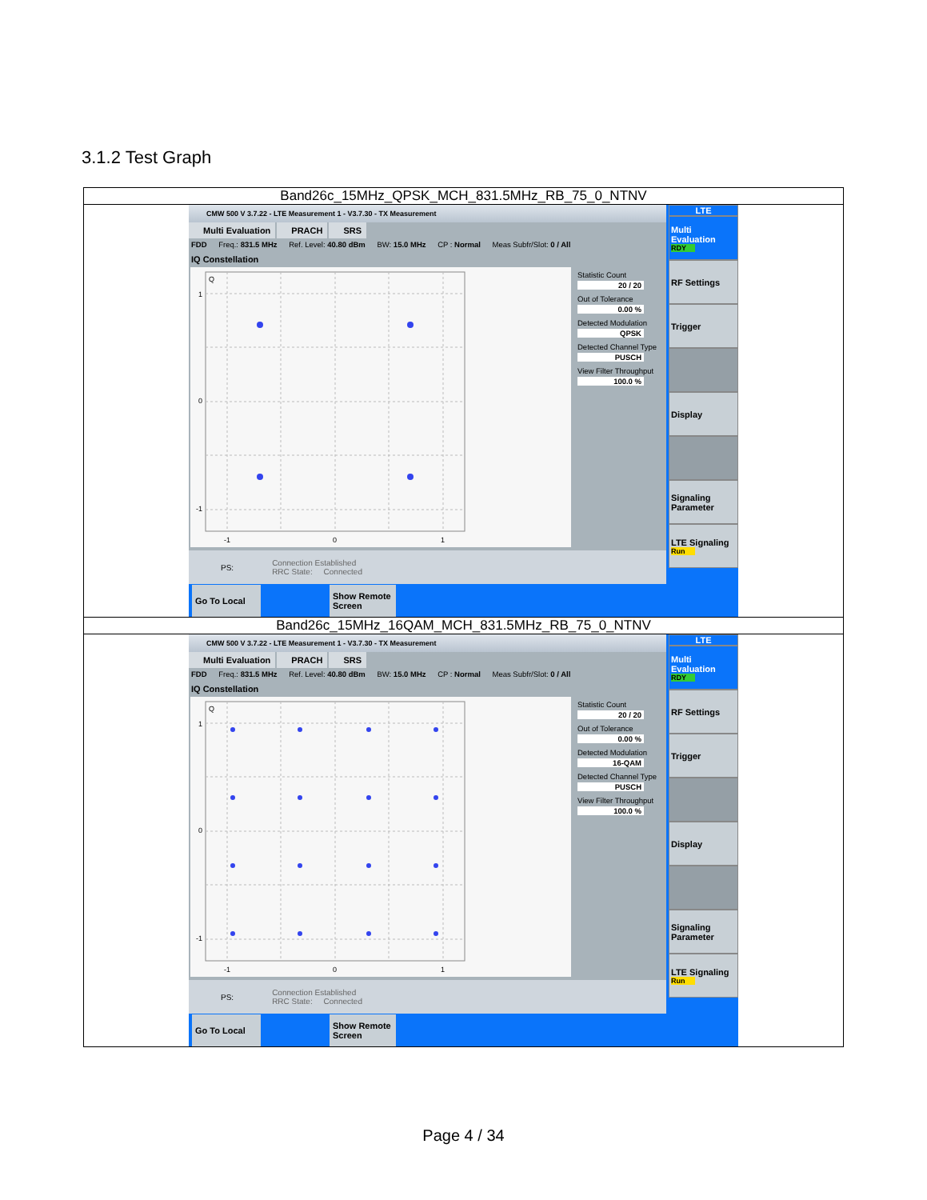3.1.2 Test Graph
| Band26c_15MHz_QPSK_MCH_831.5MHz_RB_75_0_NTNV |
| CMW 500 V 3.7.22 - LTE Measurement 1 - V3.7.30 - TX Measurement Multi Evaluation PRACH SRS FDD Freq.: 831.5 MHz Ref. Level: 40.80 dBm BW: 15.0 MHz CP : Normal Meas Subfr/Slot: 0 / All IQ Constellation Q 1 0 -1 -1 0 1 Statistic Count 20 / 20 Out of Tolerance 0.00 % Detected Modulation QPSK Detected Channel Type PUSCH View Filter Throughput 100.0 % PS: Connection Established RRC State: Connected LTE Multi Evaluation RDY RF Settings Trigger Display Signaling Parameter LTE Signaling Run Go To Local Show Remote Screen |
| Band26c_15MHz_16QAM_MCH_831.5MHz_RB_75_0_NTNV |
| CMW 500 V 3.7.22 - LTE Measurement 1 - V3.7.30 - TX Measurement Multi Evaluation PRACH SRS FDD Freq.: 831.5 MHz Ref. Level: 40.80 dBm BW: 15.0 MHz CP : Normal Meas Subfr/Slot: 0 / All IQ Constellation Q 1 0 -1 -1 0 1 Statistic Count 20 / 20 Out of Tolerance 0.00 % Detected Modulation 16-QAM Detected Channel Type PUSCH View Filter Throughput 100.0 % PS: Connection Established RRC State: Connected LTE Multi Evaluation RDY RF Settings Trigger Display Signaling Parameter LTE Signaling Run Go To Local Show Remote Screen |
Page 4 / 34